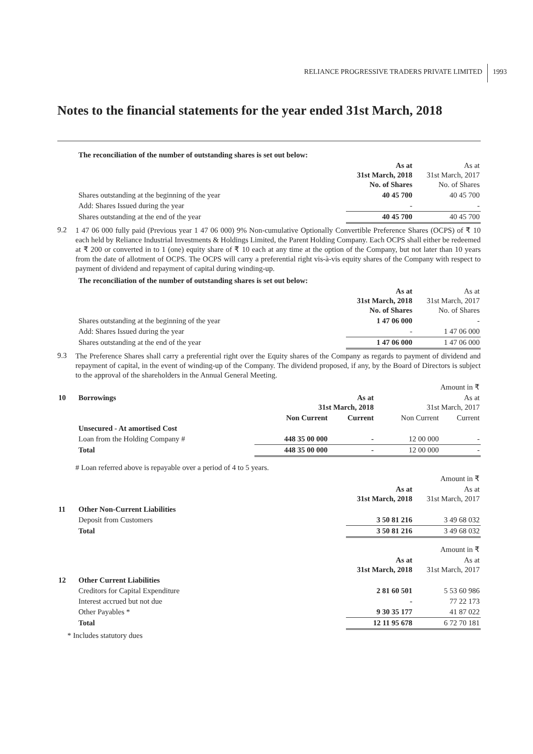RELIANCE PROGRESSIVE TRADERS PRIVATE LIMITED 1993
Notes to the financial statements for the year ended 31st March, 2018
| | The reconciliation of the number of outstanding shares is set out below: | | |
| | | As at 31st March, 2018 No. of Shares | As at 31st March, 2017 No. of Shares |
| | Shares outstanding at the beginning of the year | 40 45 700 | 40 45 700 |
| | Add: Shares Issued during the year | - | - |
| | Shares outstanding at the end of the year | 40 45 700 | 40 45 700 |
9.2
1 47 06 000 fully paid (Previous year 1 47 06 000) 9% Non-cumulative Optionally Convertible Preference Shares (OCPS) of ₹ 10 each held by Reliance Industrial Investments & Holdings Limited, the Parent Holding Company. Each OCPS shall either be redeemed at ₹ 200 or converted in to 1 (one) equity share of ₹ 10 each at any time at the option of the Company, but not later than 10 years from the date of allotment of OCPS. The OCPS will carry a preferential right vis-à-vis equity shares of the Company with respect to payment of dividend and repayment of capital during winding-up.
| | The reconciliation of the number of outstanding shares is set out below: | | |
| | | As at 31st March, 2018 No. of Shares | As at 31st March, 2017 No. of Shares |
| | Shares outstanding at the beginning of the year | 1 47 06 000 | - |
| | Add: Shares Issued during the year | - | 1 47 06 000 |
| | Shares outstanding at the end of the year | 1 47 06 000 | 1 47 06 000 |
9.3
The Preference Shares shall carry a preferential right over the Equity shares of the Company as regards to payment of dividend and repayment of capital, in the event of winding-up of the Company. The dividend proposed, if any, by the Board of Directors is subject to the approval of the shareholders in the Annual General Meeting.
| Amount in ₹ | | | | | |
| 10 | Borrowings | As at 31st March, 2018 | | As at 31st March, 2017 | |
| | | Non Current | Current | Non Current | Current |
| | Unsecured - At amortised Cost | | | | |
| | Loan from the Holding Company # | 448 35 00 000 | - | 12 00 000 | - |
| | Total | 448 35 00 000 | - | 12 00 000 | - |
# Loan referred above is repayable over a period of 4 to 5 years.
| Amount in ₹ | | | |
| | | As at 31st March, 2018 | As at 31st March, 2017 |
| 11 | Other Non-Current Liabilities | | |
| | Deposit from Customers | 3 50 81 216 | 3 49 68 032 |
| | Total | 3 50 81 216 | 3 49 68 032 |
| Amount in ₹ | | | |
| | | As at 31st March, 2018 | As at 31st March, 2017 |
| 12 | Other Current Liabilities | | |
| | Creditors for Capital Expenditure | 2 81 60 501 | 5 53 60 986 |
| | Interest accrued but not due | - | 77 22 173 |
| | Other Payables * | 9 30 35 177 | 41 87 022 |
| | Total | 12 11 95 678 | 6 72 70 181 |
* Includes statutory dues